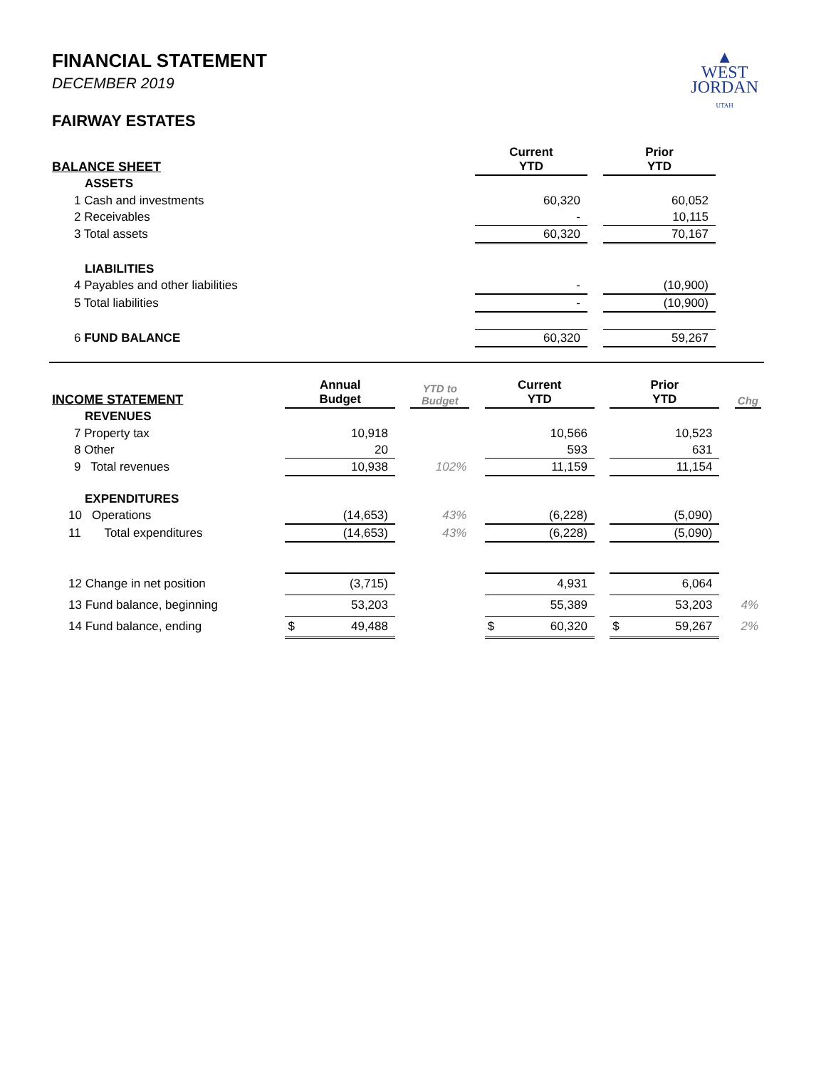▲
WEST
JORDAN
UTAH
FINANCIAL STATEMENT
DECEMBER 2019
FAIRWAY ESTATES
| BALANCE SHEET | Current YTD | | Prior YTD | |
| --- | --- | --- | --- | --- |
| ASSETS | | | | |
| 1 Cash and investments | 60,320 | | 60,052 | |
| 2 Receivables | - | | 10,115 | |
| 3 Total assets | 60,320 | | 70,167 | |
| LIABILITIES | | | | |
| 4 Payables and other liabilities | - | | (10,900) | |
| 5 Total liabilities | - | | (10,900) | |
| 6 FUND BALANCE | 60,320 | | 59,267 | |
| INCOME STATEMENT | Annual Budget | | YTD to Budget | | Current YTD | | Prior YTD | | Chg |
| --- | --- | --- | --- | --- | --- | --- | --- | --- | --- |
| REVENUES | | | | | | | | | |
| 7 Property tax | 10,918 | | | | 10,566 | | 10,523 | | |
| 8 Other | 20 | | | | 593 | | 631 | | |
| 9 Total revenues | 10,938 | | 102% | | 11,159 | | 11,154 | | |
| EXPENDITURES | | | | | | | | | |
| 10 Operations | (14,653) | | 43% | | (6,228) | | (5,090) | | |
| 11 Total expenditures | (14,653) | | 43% | | (6,228) | | (5,090) | | |
| 12 Change in net position | (3,715) | | | | 4,931 | | 6,064 | | |
| 13 Fund balance, beginning | 53,203 | | | | 55,389 | | 53,203 | | 4% |
| 14 Fund balance, ending | $ 49,488 | | | | $ 60,320 | | $ 59,267 | | 2% |